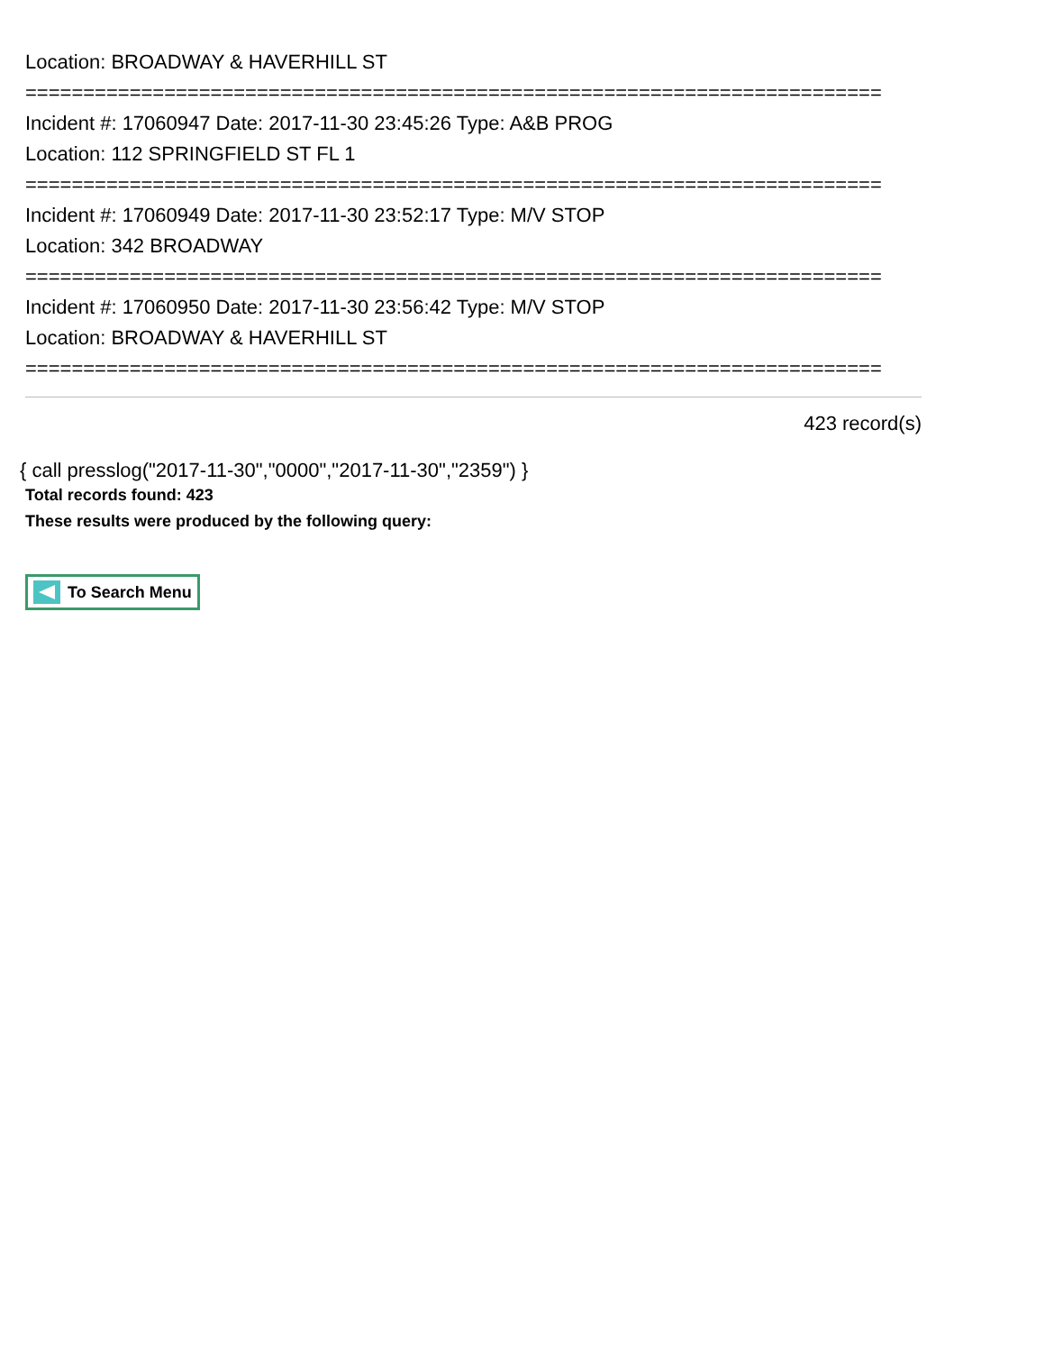Location: BROADWAY & HAVERHILL ST
==========================================================================
Incident #: 17060947 Date: 2017-11-30 23:45:26 Type: A&B PROG
Location: 112 SPRINGFIELD ST FL 1
==========================================================================
Incident #: 17060949 Date: 2017-11-30 23:52:17 Type: M/V STOP
Location: 342 BROADWAY
==========================================================================
Incident #: 17060950 Date: 2017-11-30 23:56:42 Type: M/V STOP
Location: BROADWAY & HAVERHILL ST
==========================================================================
423 record(s)
{ call presslog("2017-11-30","0000","2017-11-30","2359") }
Total records found: 423
These results were produced by the following query:
To Search Menu